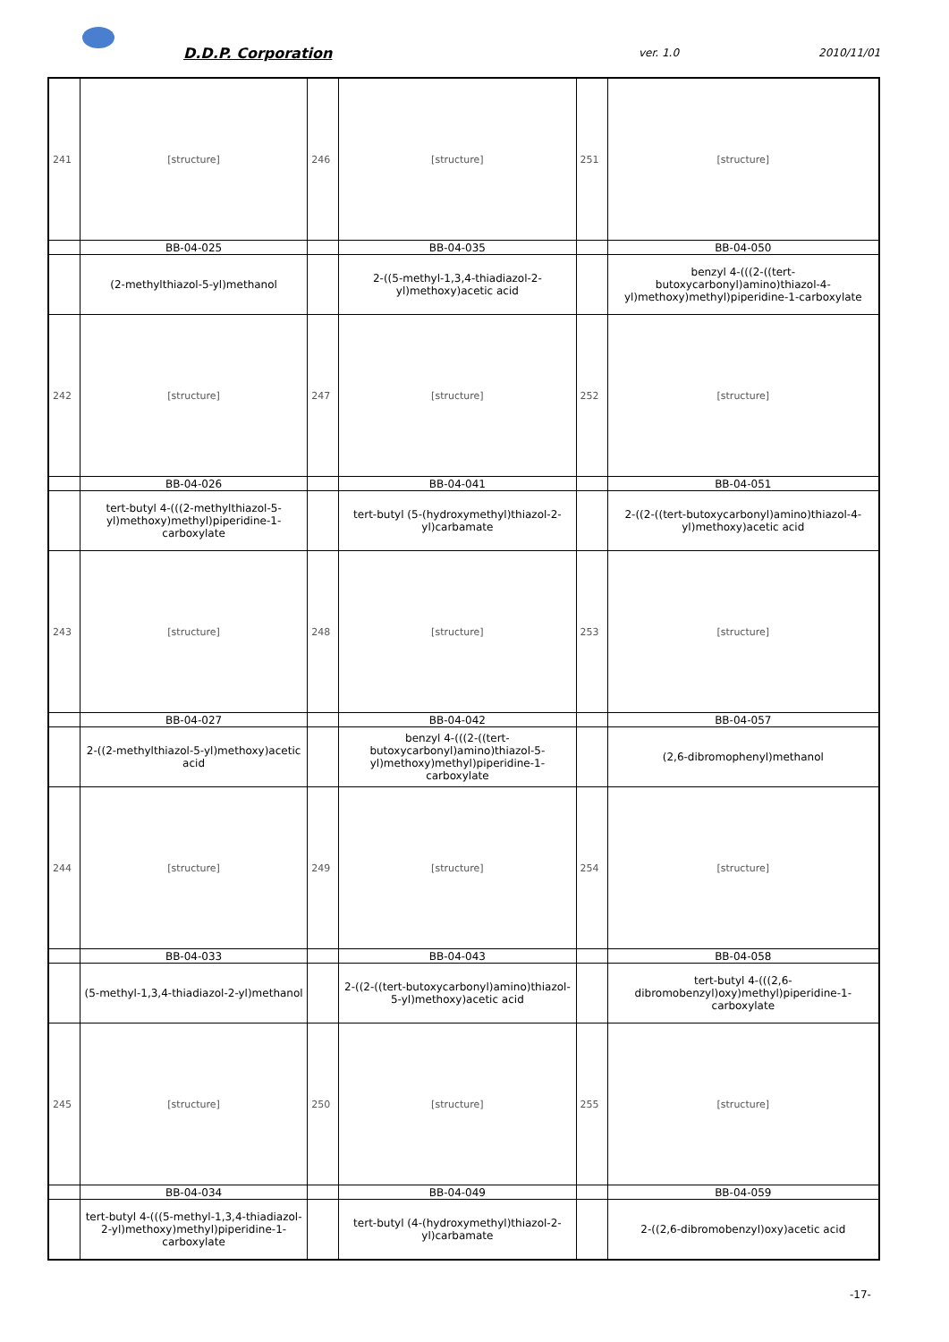D.D.P. Corporation ver. 1.0 2010/11/01
| 241 | [structure] | 246 | [structure] | 251 | [structure] |
| | BB-04-025 | | BB-04-035 | | BB-04-050 |
| | (2-methylthiazol-5-yl)methanol | | 2-((5-methyl-1,3,4-thiadiazol-2-yl)methoxy)acetic acid | | benzyl 4-(((2-((tert-butoxycarbonyl)amino)thiazol-4-yl)methoxy)methyl)piperidine-1-carboxylate |
| 242 | [structure] | 247 | [structure] | 252 | [structure] |
| | BB-04-026 | | BB-04-041 | | BB-04-051 |
| | tert-butyl 4-(((2-methylthiazol-5-yl)methoxy)methyl)piperidine-1-carboxylate | | tert-butyl (5-(hydroxymethyl)thiazol-2-yl)carbamate | | 2-((2-((tert-butoxycarbonyl)amino)thiazol-4-yl)methoxy)acetic acid |
| 243 | [structure] | 248 | [structure] | 253 | [structure] |
| | BB-04-027 | | BB-04-042 | | BB-04-057 |
| | 2-((2-methylthiazol-5-yl)methoxy)acetic acid | | benzyl 4-(((2-((tert-butoxycarbonyl)amino)thiazol-5-yl)methoxy)methyl)piperidine-1-carboxylate | | (2,6-dibromophenyl)methanol |
| 244 | [structure] | 249 | [structure] | 254 | [structure] |
| | BB-04-033 | | BB-04-043 | | BB-04-058 |
| | (5-methyl-1,3,4-thiadiazol-2-yl)methanol | | 2-((2-((tert-butoxycarbonyl)amino)thiazol-5-yl)methoxy)acetic acid | | tert-butyl 4-(((2,6-dibromobenzyl)oxy)methyl)piperidine-1-carboxylate |
| 245 | [structure] | 250 | [structure] | 255 | [structure] |
| | BB-04-034 | | BB-04-049 | | BB-04-059 |
| | tert-butyl 4-(((5-methyl-1,3,4-thiadiazol-2-yl)methoxy)methyl)piperidine-1-carboxylate | | tert-butyl (4-(hydroxymethyl)thiazol-2-yl)carbamate | | 2-((2,6-dibromobenzyl)oxy)acetic acid |
-17-